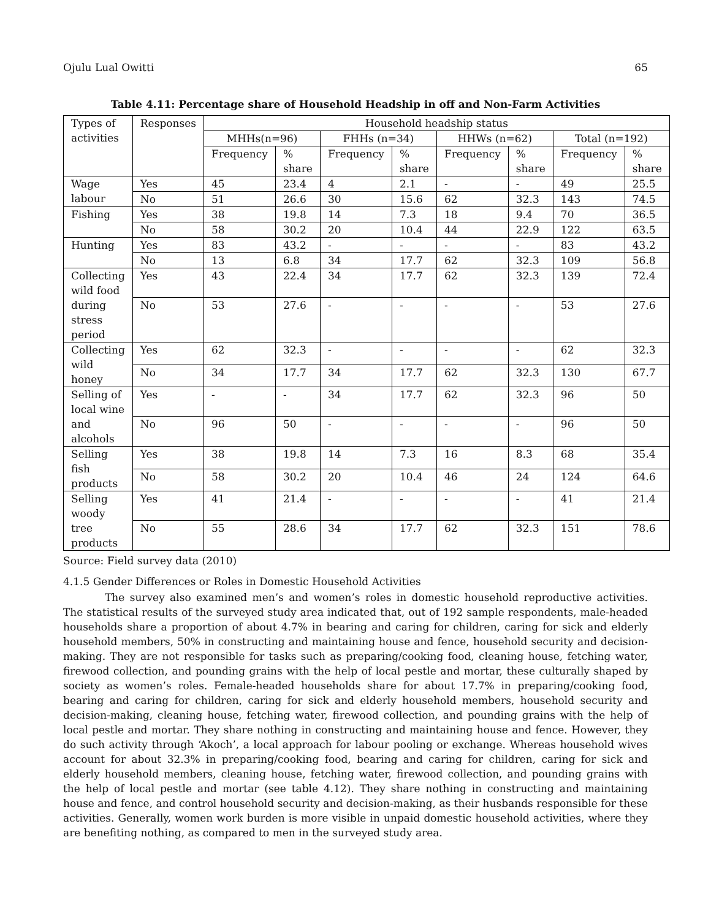Ojulu Lual Owitti 65
Table 4.11: Percentage share of Household Headship in off and Non-Farm Activities
| Types of activities | Responses | Household headship status | | | | | | | |
| --- | --- | --- | --- | --- | --- | --- | --- | --- | --- |
| | | MHHs(n=96) | | FHHs (n=34) | | HHWs (n=62) | | Total (n=192) | |
| | | Frequency | % share | Frequency | % share | Frequency | % share | Frequency | % share |
| Wage labour | Yes | 45 | 23.4 | 4 | 2.1 | - | - | 49 | 25.5 |
| | No | 51 | 26.6 | 30 | 15.6 | 62 | 32.3 | 143 | 74.5 |
| Fishing | Yes | 38 | 19.8 | 14 | 7.3 | 18 | 9.4 | 70 | 36.5 |
| | No | 58 | 30.2 | 20 | 10.4 | 44 | 22.9 | 122 | 63.5 |
| Hunting | Yes | 83 | 43.2 | - | - | - | - | 83 | 43.2 |
| | No | 13 | 6.8 | 34 | 17.7 | 62 | 32.3 | 109 | 56.8 |
| Collecting wild food during stress period | Yes | 43 | 22.4 | 34 | 17.7 | 62 | 32.3 | 139 | 72.4 |
| | No | 53 | 27.6 | - | - | - | - | 53 | 27.6 |
| Collecting wild honey | Yes | 62 | 32.3 | - | - | - | - | 62 | 32.3 |
| | No | 34 | 17.7 | 34 | 17.7 | 62 | 32.3 | 130 | 67.7 |
| Selling of local wine and alcohols | Yes | - | - | 34 | 17.7 | 62 | 32.3 | 96 | 50 |
| | No | 96 | 50 | - | - | - | - | 96 | 50 |
| Selling fish products | Yes | 38 | 19.8 | 14 | 7.3 | 16 | 8.3 | 68 | 35.4 |
| | No | 58 | 30.2 | 20 | 10.4 | 46 | 24 | 124 | 64.6 |
| Selling woody tree products | Yes | 41 | 21.4 | - | - | - | - | 41 | 21.4 |
| | No | 55 | 28.6 | 34 | 17.7 | 62 | 32.3 | 151 | 78.6 |
Source: Field survey data (2010)
4.1.5 Gender Differences or Roles in Domestic Household Activities
The survey also examined men’s and women’s roles in domestic household reproductive activities. The statistical results of the surveyed study area indicated that, out of 192 sample respondents, male-headed households share a proportion of about 4.7% in bearing and caring for children, caring for sick and elderly household members, 50% in constructing and maintaining house and fence, household security and decision-making. They are not responsible for tasks such as preparing/cooking food, cleaning house, fetching water, firewood collection, and pounding grains with the help of local pestle and mortar, these culturally shaped by society as women’s roles. Female-headed households share for about 17.7% in preparing/cooking food, bearing and caring for children, caring for sick and elderly household members, household security and decision-making, cleaning house, fetching water, firewood collection, and pounding grains with the help of local pestle and mortar. They share nothing in constructing and maintaining house and fence. However, they do such activity through ‘Akoch’, a local approach for labour pooling or exchange. Whereas household wives account for about 32.3% in preparing/cooking food, bearing and caring for children, caring for sick and elderly household members, cleaning house, fetching water, firewood collection, and pounding grains with the help of local pestle and mortar (see table 4.12). They share nothing in constructing and maintaining house and fence, and control household security and decision-making, as their husbands responsible for these activities. Generally, women work burden is more visible in unpaid domestic household activities, where they are benefiting nothing, as compared to men in the surveyed study area.